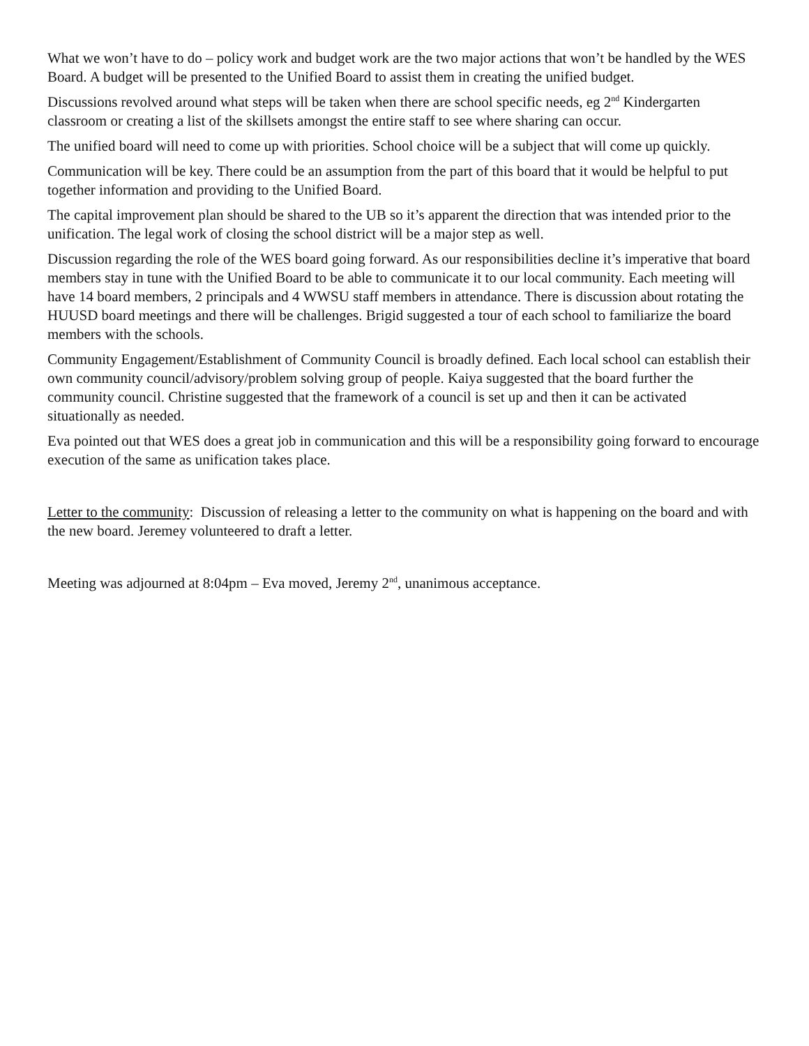What we won’t have to do – policy work and budget work are the two major actions that won’t be handled by the WES Board. A budget will be presented to the Unified Board to assist them in creating the unified budget.
Discussions revolved around what steps will be taken when there are school specific needs, eg 2<sup>nd</sup> Kindergarten classroom or creating a list of the skillsets amongst the entire staff to see where sharing can occur.
The unified board will need to come up with priorities. School choice will be a subject that will come up quickly.
Communication will be key. There could be an assumption from the part of this board that it would be helpful to put together information and providing to the Unified Board.
The capital improvement plan should be shared to the UB so it’s apparent the direction that was intended prior to the unification. The legal work of closing the school district will be a major step as well.
Discussion regarding the role of the WES board going forward. As our responsibilities decline it’s imperative that board members stay in tune with the Unified Board to be able to communicate it to our local community. Each meeting will have 14 board members, 2 principals and 4 WWSU staff members in attendance. There is discussion about rotating the HUUSD board meetings and there will be challenges. Brigid suggested a tour of each school to familiarize the board members with the schools.
Community Engagement/Establishment of Community Council is broadly defined. Each local school can establish their own community council/advisory/problem solving group of people. Kaiya suggested that the board further the community council. Christine suggested that the framework of a council is set up and then it can be activated situationally as needed.
Eva pointed out that WES does a great job in communication and this will be a responsibility going forward to encourage execution of the same as unification takes place.
Letter to the community: Discussion of releasing a letter to the community on what is happening on the board and with the new board. Jeremey volunteered to draft a letter.
Meeting was adjourned at 8:04pm – Eva moved, Jeremy 2<sup>nd</sup>, unanimous acceptance.